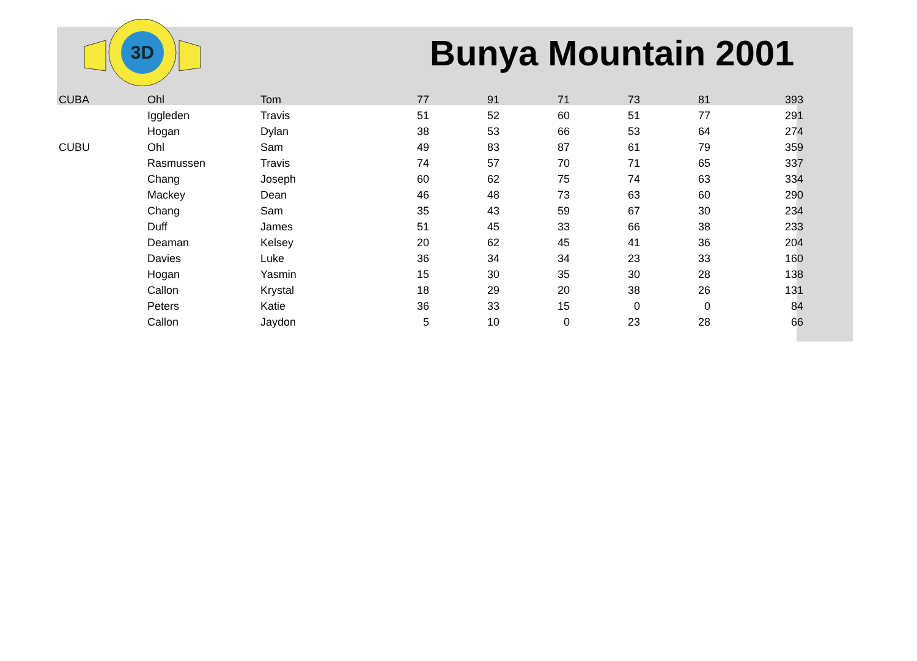3D
Bunya Mountain 2001
| CUBA | Ohl | Tom | 77 | 91 | 71 | 73 | 81 | 393 |
| | Iggleden | Travis | 51 | 52 | 60 | 51 | 77 | 291 |
| | Hogan | Dylan | 38 | 53 | 66 | 53 | 64 | 274 |
| CUBU | Ohl | Sam | 49 | 83 | 87 | 61 | 79 | 359 |
| | Rasmussen | Travis | 74 | 57 | 70 | 71 | 65 | 337 |
| | Chang | Joseph | 60 | 62 | 75 | 74 | 63 | 334 |
| | Mackey | Dean | 46 | 48 | 73 | 63 | 60 | 290 |
| | Chang | Sam | 35 | 43 | 59 | 67 | 30 | 234 |
| | Duff | James | 51 | 45 | 33 | 66 | 38 | 233 |
| | Deaman | Kelsey | 20 | 62 | 45 | 41 | 36 | 204 |
| | Davies | Luke | 36 | 34 | 34 | 23 | 33 | 160 |
| | Hogan | Yasmin | 15 | 30 | 35 | 30 | 28 | 138 |
| | Callon | Krystal | 18 | 29 | 20 | 38 | 26 | 131 |
| | Peters | Katie | 36 | 33 | 15 | 0 | 0 | 84 |
| | Callon | Jaydon | 5 | 10 | 0 | 23 | 28 | 66 |